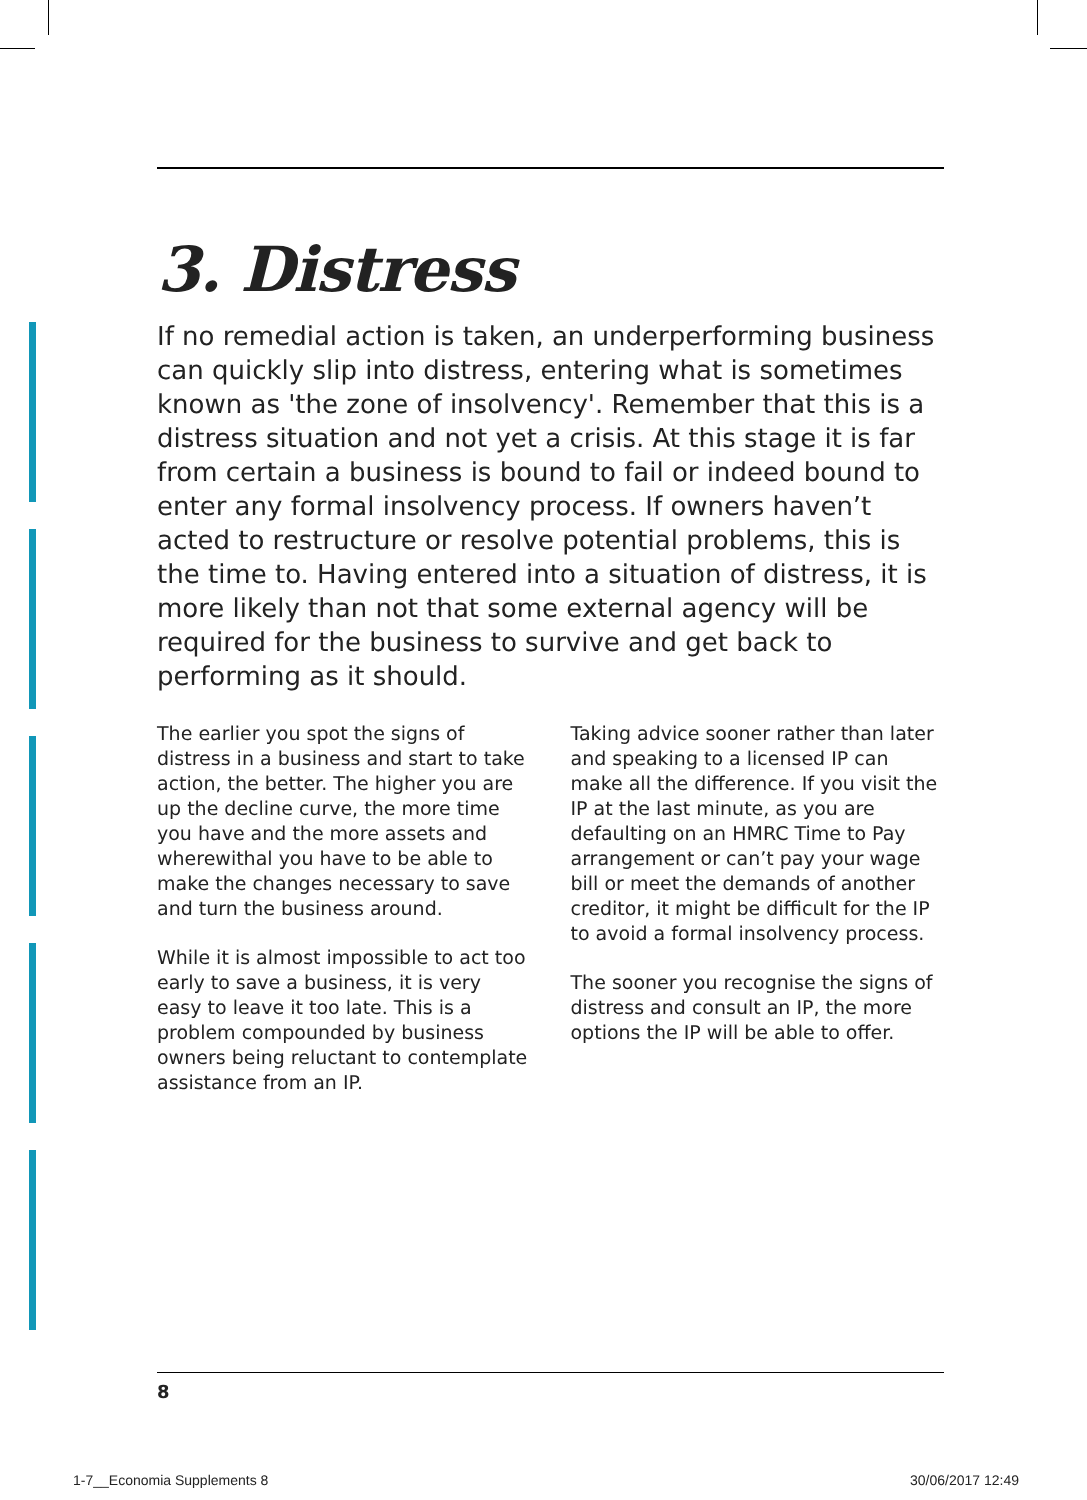3. Distress
If no remedial action is taken, an underperforming business can quickly slip into distress, entering what is sometimes known as 'the zone of insolvency'. Remember that this is a distress situation and not yet a crisis. At this stage it is far from certain a business is bound to fail or indeed bound to enter any formal insolvency process. If owners haven’t acted to restructure or resolve potential problems, this is the time to. Having entered into a situation of distress, it is more likely than not that some external agency will be required for the business to survive and get back to performing as it should.
The earlier you spot the signs of distress in a business and start to take action, the better. The higher you are up the decline curve, the more time you have and the more assets and wherewithal you have to be able to make the changes necessary to save and turn the business around.
While it is almost impossible to act too early to save a business, it is very easy to leave it too late. This is a problem compounded by business owners being reluctant to contemplate assistance from an IP.
Taking advice sooner rather than later and speaking to a licensed IP can make all the difference. If you visit the IP at the last minute, as you are defaulting on an HMRC Time to Pay arrangement or can’t pay your wage bill or meet the demands of another creditor, it might be difficult for the IP to avoid a formal insolvency process.
The sooner you recognise the signs of distress and consult an IP, the more options the IP will be able to offer.
8
1-7__Economia Supplements 8 30/06/2017 12:49